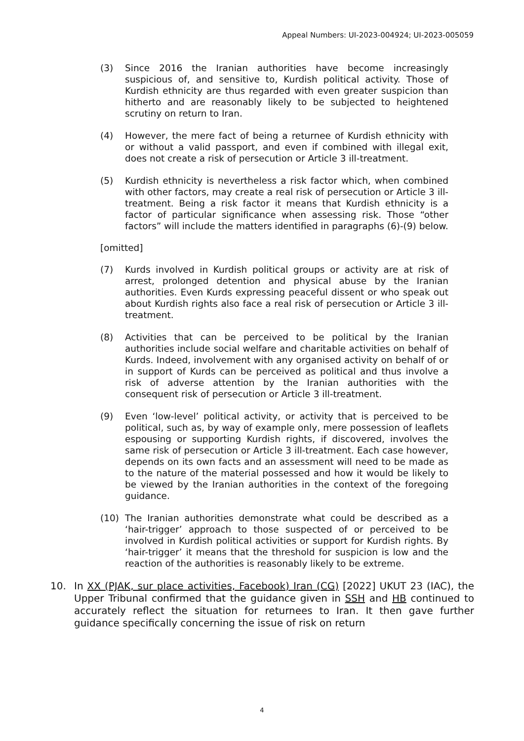Appeal Numbers: UI-2023-004924; UI-2023-005059
(3) Since 2016 the Iranian authorities have become increasingly suspicious of, and sensitive to, Kurdish political activity. Those of Kurdish ethnicity are thus regarded with even greater suspicion than hitherto and are reasonably likely to be subjected to heightened scrutiny on return to Iran.
(4) However, the mere fact of being a returnee of Kurdish ethnicity with or without a valid passport, and even if combined with illegal exit, does not create a risk of persecution or Article 3 ill-treatment.
(5) Kurdish ethnicity is nevertheless a risk factor which, when combined with other factors, may create a real risk of persecution or Article 3 ill-treatment. Being a risk factor it means that Kurdish ethnicity is a factor of particular significance when assessing risk. Those “other factors” will include the matters identified in paragraphs (6)-(9) below.
[omitted]
(7) Kurds involved in Kurdish political groups or activity are at risk of arrest, prolonged detention and physical abuse by the Iranian authorities. Even Kurds expressing peaceful dissent or who speak out about Kurdish rights also face a real risk of persecution or Article 3 ill-treatment.
(8) Activities that can be perceived to be political by the Iranian authorities include social welfare and charitable activities on behalf of Kurds. Indeed, involvement with any organised activity on behalf of or in support of Kurds can be perceived as political and thus involve a risk of adverse attention by the Iranian authorities with the consequent risk of persecution or Article 3 ill-treatment.
(9) Even ‘low-level’ political activity, or activity that is perceived to be political, such as, by way of example only, mere possession of leaflets espousing or supporting Kurdish rights, if discovered, involves the same risk of persecution or Article 3 ill-treatment. Each case however, depends on its own facts and an assessment will need to be made as to the nature of the material possessed and how it would be likely to be viewed by the Iranian authorities in the context of the foregoing guidance.
(10) The Iranian authorities demonstrate what could be described as a ‘hair-trigger’ approach to those suspected of or perceived to be involved in Kurdish political activities or support for Kurdish rights. By ‘hair-trigger’ it means that the threshold for suspicion is low and the reaction of the authorities is reasonably likely to be extreme.
10. In XX (PJAK, sur place activities, Facebook) Iran (CG) [2022] UKUT 23 (IAC), the Upper Tribunal confirmed that the guidance given in SSH and HB continued to accurately reflect the situation for returnees to Iran. It then gave further guidance specifically concerning the issue of risk on return
4